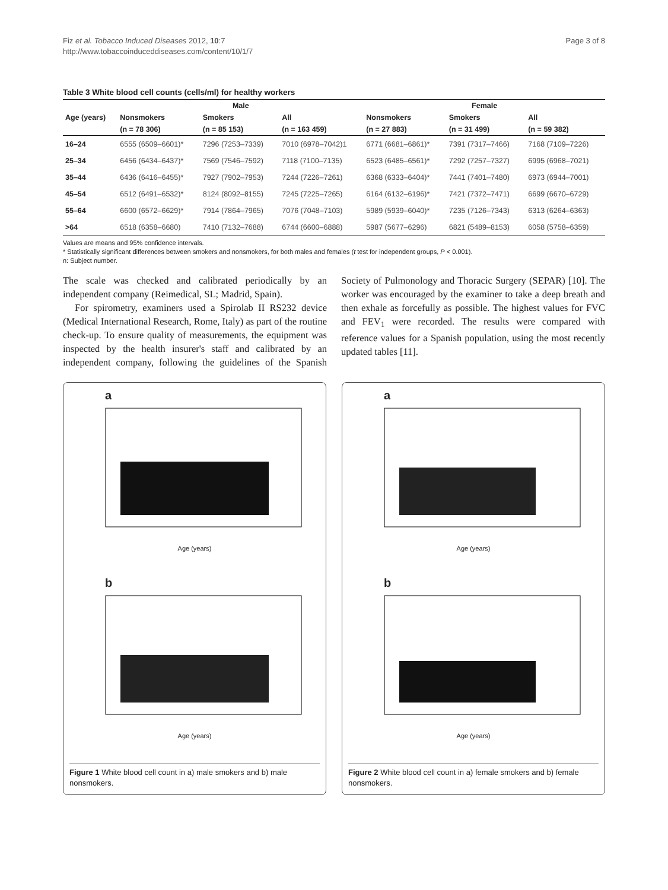Fiz et al. Tobacco Induced Diseases 2012, 10:7
http://www.tobaccoinduceddiseases.com/content/10/1/7
Page 3 of 8
Table 3 White blood cell counts (cells/ml) for healthy workers
| Age (years) | Male | | | Female | | |
| --- | --- | --- | --- | --- | --- | --- |
| | Nonsmokers | Smokers | All | Nonsmokers | Smokers | All |
| | (n = 78 306) | (n = 85 153) | (n = 163 459) | (n = 27 883) | (n = 31 499) | (n = 59 382) |
| 16–24 | 6555 (6509–6601)* | 7296 (7253–7339) | 7010 (6978–7042)1 | 6771 (6681–6861)* | 7391 (7317–7466) | 7168 (7109–7226) |
| 25–34 | 6456 (6434–6437)* | 7569 (7546–7592) | 7118 (7100–7135) | 6523 (6485–6561)* | 7292 (7257–7327) | 6995 (6968–7021) |
| 35–44 | 6436 (6416–6455)* | 7927 (7902–7953) | 7244 (7226–7261) | 6368 (6333–6404)* | 7441 (7401–7480) | 6973 (6944–7001) |
| 45–54 | 6512 (6491–6532)* | 8124 (8092–8155) | 7245 (7225–7265) | 6164 (6132–6196)* | 7421 (7372–7471) | 6699 (6670–6729) |
| 55–64 | 6600 (6572–6629)* | 7914 (7864–7965) | 7076 (7048–7103) | 5989 (5939–6040)* | 7235 (7126–7343) | 6313 (6264–6363) |
| >64 | 6518 (6358–6680) | 7410 (7132–7688) | 6744 (6600–6888) | 5987 (5677–6296) | 6821 (5489–8153) | 6058 (5758–6359) |
Values are means and 95% confidence intervals.
* Statistically significant differences between smokers and nonsmokers, for both males and females (t test for independent groups, P < 0.001).
n: Subject number.
The scale was checked and calibrated periodically by an independent company (Reimedical, SL; Madrid, Spain).
For spirometry, examiners used a Spirolab II RS232 device (Medical International Research, Rome, Italy) as part of the routine check-up. To ensure quality of measurements, the equipment was inspected by the health insurer's staff and calibrated by an independent company, following the guidelines of the Spanish Society of Pulmonology and Thoracic Surgery (SEPAR) [10]. The worker was encouraged by the examiner to take a deep breath and then exhale as forcefully as possible. The highest values for FVC and FEV<sub>1</sub> were recorded. The results were compared with reference values for a Spanish population, using the most recently updated tables [11].
a
Age (years)
b
Age (years)
Figure 1 White blood cell count in a) male smokers and b) male nonsmokers.
a
Age (years)
b
Age (years)
Figure 2 White blood cell count in a) female smokers and b) female nonsmokers.